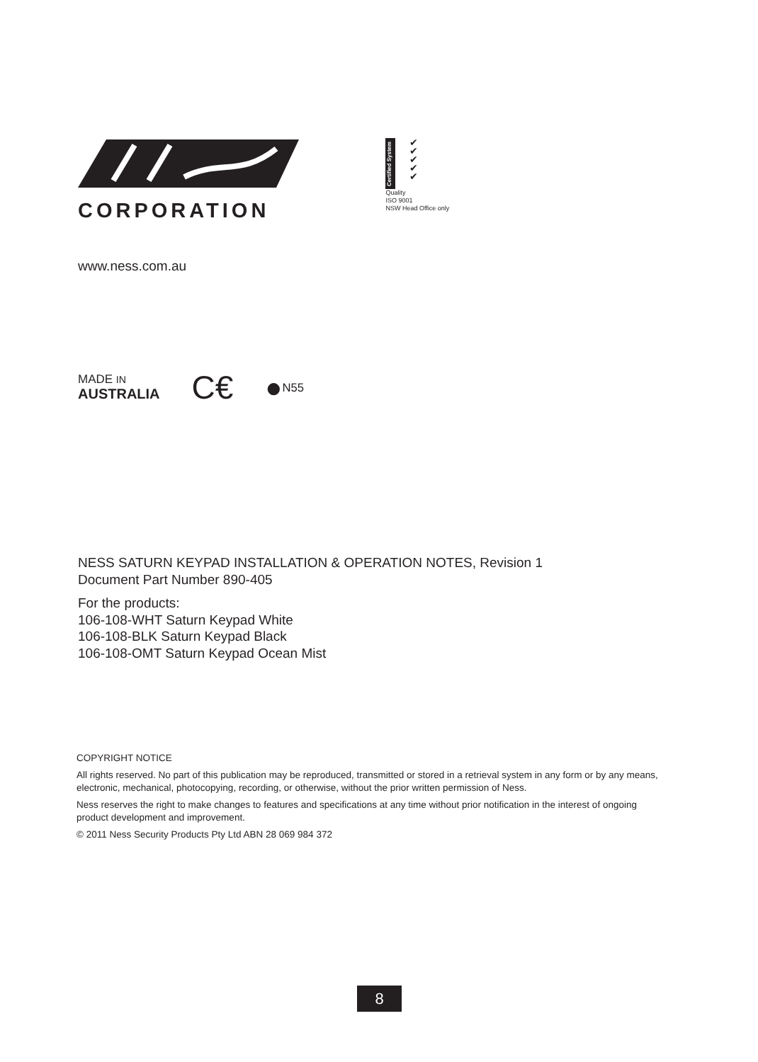CORPORATION
Certified System
✔
✔
✔
✔
✔
Quality
ISO 9001
NSW Head Office only
www.ness.com.au
MADE IN
AUSTRALIA
C€
●<sup>N55</sup>
NESS SATURN KEYPAD INSTALLATION & OPERATION NOTES, Revision 1
Document Part Number 890-405
For the products:
106-108-WHT Saturn Keypad White
106-108-BLK Saturn Keypad Black
106-108-OMT Saturn Keypad Ocean Mist
COPYRIGHT NOTICE
All rights reserved. No part of this publication may be reproduced, transmitted or stored in a retrieval system in any form or by any means, electronic, mechanical, photocopying, recording, or otherwise, without the prior written permission of Ness.
Ness reserves the right to make changes to features and specifications at any time without prior notification in the interest of ongoing product development and improvement.
© 2011 Ness Security Products Pty Ltd ABN 28 069 984 372
8